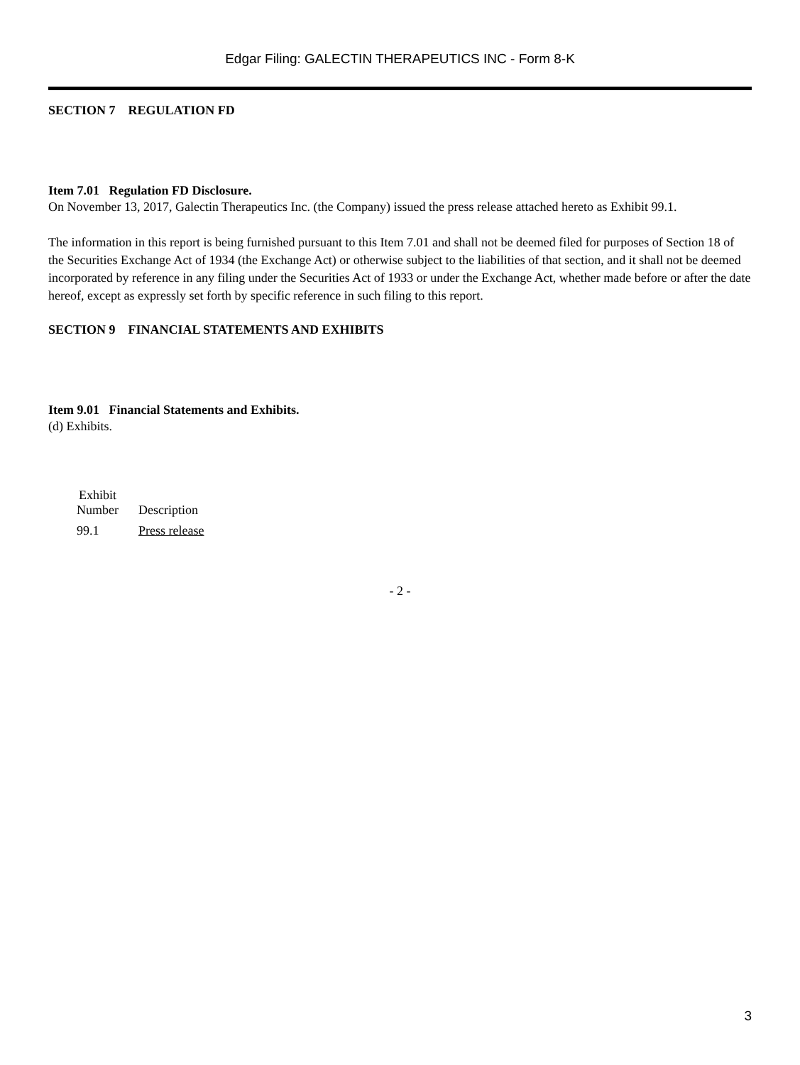Edgar Filing: GALECTIN THERAPEUTICS INC - Form 8-K
SECTION 7 REGULATION FD
Item 7.01 Regulation FD Disclosure.
On November 13, 2017, Galectin Therapeutics Inc. (the Company) issued the press release attached hereto as Exhibit 99.1.
The information in this report is being furnished pursuant to this Item 7.01 and shall not be deemed filed for purposes of Section 18 of the Securities Exchange Act of 1934 (the Exchange Act) or otherwise subject to the liabilities of that section, and it shall not be deemed incorporated by reference in any filing under the Securities Act of 1933 or under the Exchange Act, whether made before or after the date hereof, except as expressly set forth by specific reference in such filing to this report.
SECTION 9 FINANCIAL STATEMENTS AND EXHIBITS
Item 9.01 Financial Statements and Exhibits.
(d) Exhibits.
| Exhibit Number | Description |
| --- | --- |
| 99.1 | Press release |
- 2 -
3